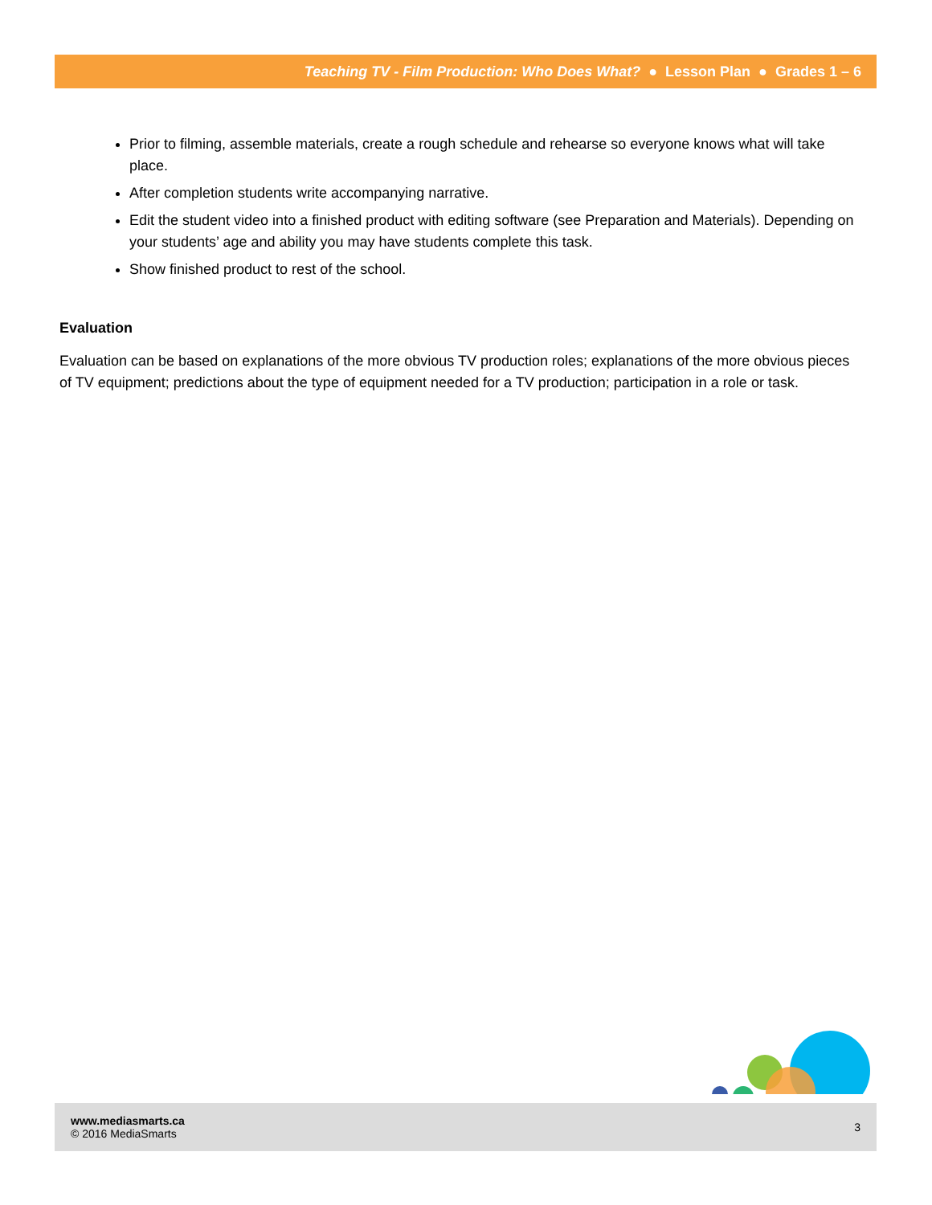Teaching TV - Film Production: Who Does What? ● Lesson Plan ● Grades 1 – 6
Prior to filming, assemble materials, create a rough schedule and rehearse so everyone knows what will take place.
After completion students write accompanying narrative.
Edit the student video into a finished product with editing software (see Preparation and Materials). Depending on your students’ age and ability you may have students complete this task.
Show finished product to rest of the school.
Evaluation
Evaluation can be based on explanations of the more obvious TV production roles; explanations of the more obvious pieces of TV equipment; predictions about the type of equipment needed for a TV production; participation in a role or task.
www.mediasmarts.ca
© 2016 MediaSmarts
3